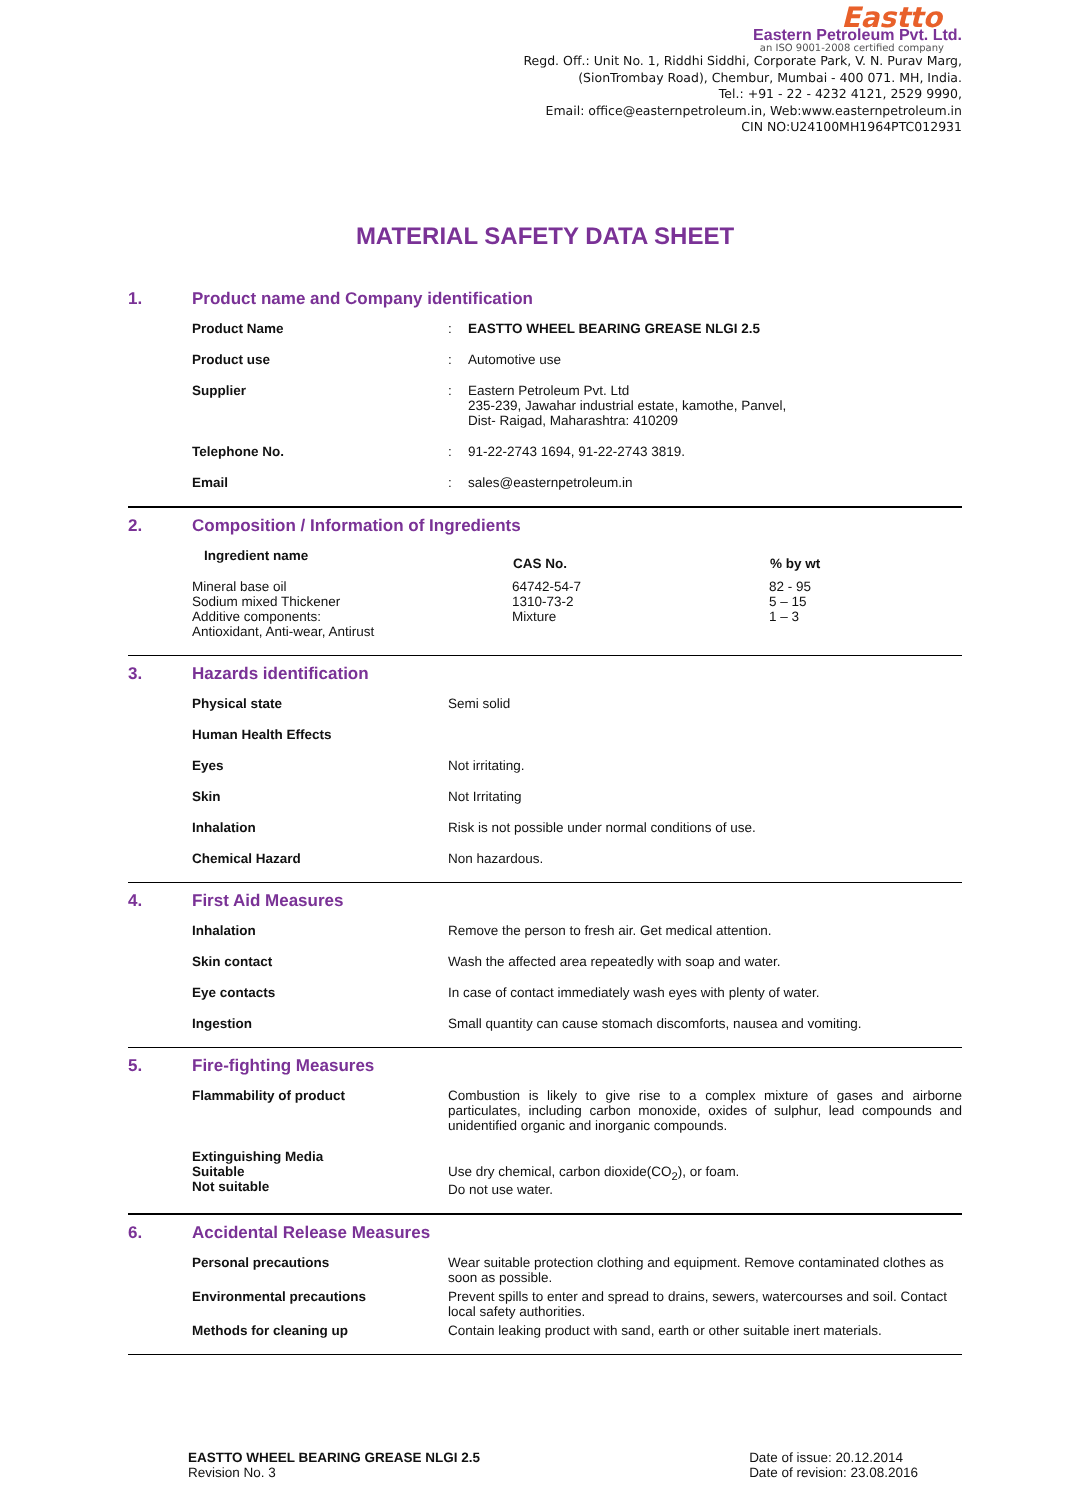Eastto
Eastern Petroleum Pvt. Ltd.
an ISO 9001-2008 certified company
Regd. Off.: Unit No. 1, Riddhi Siddhi, Corporate Park, V. N. Purav Marg,
(SionTrombay Road), Chembur, Mumbai - 400 071. MH, India.
Tel.: +91 - 22 - 4232 4121, 2529 9990,
Email: office@easternpetroleum.in, Web:www.easternpetroleum.in
CIN NO:U24100MH1964PTC012931
MATERIAL SAFETY DATA SHEET
1. Product name and Company identification
| Product Name | : | EASTTO WHEEL BEARING GREASE NLGI 2.5 |
| Product use | : | Automotive use |
| Supplier | : | Eastern Petroleum Pvt. Ltd 235-239, Jawahar industrial estate, kamothe, Panvel, Dist- Raigad, Maharashtra: 410209 |
| Telephone No. | : | 91-22-2743 1694, 91-22-2743 3819. |
| Email | : | sales@easternpetroleum.in |
2. Composition / Information of Ingredients
| Ingredient name | CAS No. | % by wt |
| --- | --- | --- |
| Mineral base oil Sodium mixed Thickener Additive components: Antioxidant, Anti-wear, Antirust | 64742-54-7 1310-73-2 Mixture | 82 - 95 5 – 15 1 – 3 |
3. Hazards identification
| Physical state | Semi solid |
| Human Health Effects | |
| Eyes | Not irritating. |
| Skin | Not Irritating |
| Inhalation | Risk is not possible under normal conditions of use. |
| Chemical Hazard | Non hazardous. |
4. First Aid Measures
| Inhalation | Remove the person to fresh air. Get medical attention. |
| Skin contact | Wash the affected area repeatedly with soap and water. |
| Eye contacts | In case of contact immediately wash eyes with plenty of water. |
| Ingestion | Small quantity can cause stomach discomforts, nausea and vomiting. |
5. Fire-fighting Measures
| Flammability of product | Combustion is likely to give rise to a complex mixture of gases and airborne particulates, including carbon monoxide, oxides of sulphur, lead compounds and unidentified organic and inorganic compounds. |
| Extinguishing Media Suitable Not suitable | Use dry chemical, carbon dioxide(CO<sub>2</sub>), or foam. Do not use water. |
6. Accidental Release Measures
| Personal precautions | Wear suitable protection clothing and equipment. Remove contaminated clothes as soon as possible. |
| Environmental precautions | Prevent spills to enter and spread to drains, sewers, watercourses and soil. Contact local safety authorities. |
| Methods for cleaning up | Contain leaking product with sand, earth or other suitable inert materials. |
EASTTO WHEEL BEARING GREASE NLGI 2.5
Revision No. 3
Date of issue: 20.12.2014
Date of revision: 23.08.2016